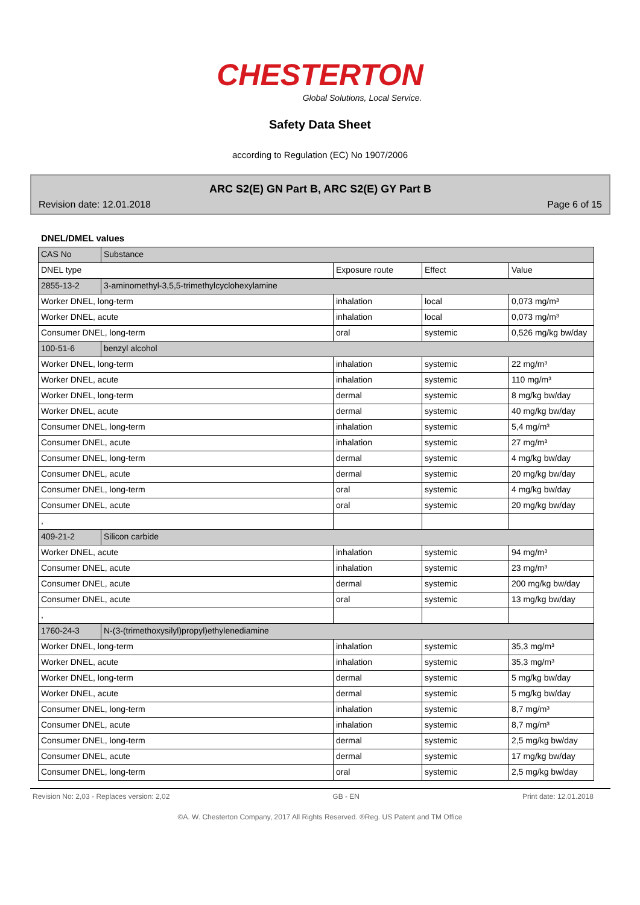CHESTERTON
Global Solutions, Local Service.
Safety Data Sheet
according to Regulation (EC) No 1907/2006
ARC S2(E) GN Part B, ARC S2(E) GY Part B
Revision date: 12.01.2018 Page 6 of 15
DNEL/DMEL values
| CAS No | Substance | | | |
| DNEL type | | Exposure route | Effect | Value |
| 2855-13-2 | 3-aminomethyl-3,5,5-trimethylcyclohexylamine | | | |
| Worker DNEL, long-term | | inhalation | local | 0,073 mg/m³ |
| Worker DNEL, acute | | inhalation | local | 0,073 mg/m³ |
| Consumer DNEL, long-term | | oral | systemic | 0,526 mg/kg bw/day |
| 100-51-6 | benzyl alcohol | | | |
| Worker DNEL, long-term | | inhalation | systemic | 22 mg/m³ |
| Worker DNEL, acute | | inhalation | systemic | 110 mg/m³ |
| Worker DNEL, long-term | | dermal | systemic | 8 mg/kg bw/day |
| Worker DNEL, acute | | dermal | systemic | 40 mg/kg bw/day |
| Consumer DNEL, long-term | | inhalation | systemic | 5,4 mg/m³ |
| Consumer DNEL, acute | | inhalation | systemic | 27 mg/m³ |
| Consumer DNEL, long-term | | dermal | systemic | 4 mg/kg bw/day |
| Consumer DNEL, acute | | dermal | systemic | 20 mg/kg bw/day |
| Consumer DNEL, long-term | | oral | systemic | 4 mg/kg bw/day |
| Consumer DNEL, acute | | oral | systemic | 20 mg/kg bw/day |
| , | | | | |
| 409-21-2 | Silicon carbide | | | |
| Worker DNEL, acute | | inhalation | systemic | 94 mg/m³ |
| Consumer DNEL, acute | | inhalation | systemic | 23 mg/m³ |
| Consumer DNEL, acute | | dermal | systemic | 200 mg/kg bw/day |
| Consumer DNEL, acute | | oral | systemic | 13 mg/kg bw/day |
| , | | | | |
| 1760-24-3 | N-(3-(trimethoxysilyl)propyl)ethylenediamine | | | |
| Worker DNEL, long-term | | inhalation | systemic | 35,3 mg/m³ |
| Worker DNEL, acute | | inhalation | systemic | 35,3 mg/m³ |
| Worker DNEL, long-term | | dermal | systemic | 5 mg/kg bw/day |
| Worker DNEL, acute | | dermal | systemic | 5 mg/kg bw/day |
| Consumer DNEL, long-term | | inhalation | systemic | 8,7 mg/m³ |
| Consumer DNEL, acute | | inhalation | systemic | 8,7 mg/m³ |
| Consumer DNEL, long-term | | dermal | systemic | 2,5 mg/kg bw/day |
| Consumer DNEL, acute | | dermal | systemic | 17 mg/kg bw/day |
| Consumer DNEL, long-term | | oral | systemic | 2,5 mg/kg bw/day |
Revision No: 2,03 - Replaces version: 2,02 GB - EN Print date: 12.01.2018
©A. W. Chesterton Company, 2017 All Rights Reserved. ®Reg. US Patent and TM Office